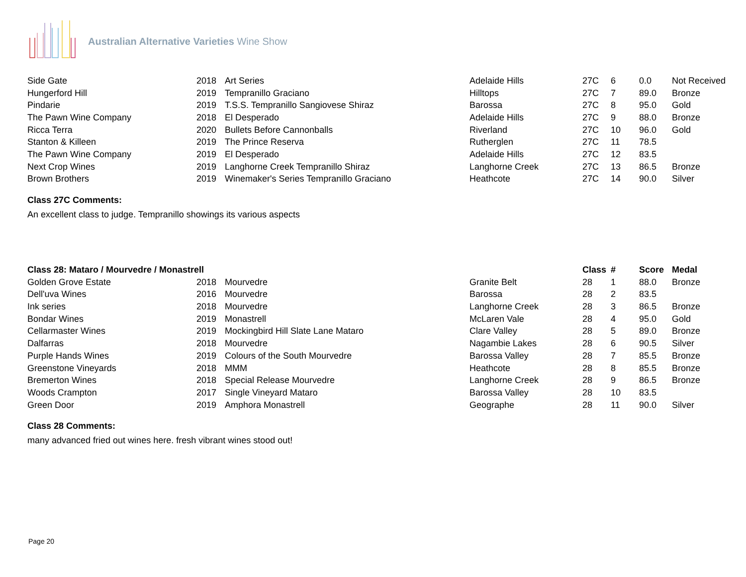Australian Alternative Varieties Wine Show
| Side Gate | 2018 | Art Series | Adelaide Hills | 27C | 6 | 0.0 | Not Received |
| Hungerford Hill | 2019 | Tempranillo Graciano | Hilltops | 27C | 7 | 89.0 | Bronze |
| Pindarie | 2019 | T.S.S. Tempranillo Sangiovese Shiraz | Barossa | 27C | 8 | 95.0 | Gold |
| The Pawn Wine Company | 2018 | El Desperado | Adelaide Hills | 27C | 9 | 88.0 | Bronze |
| Ricca Terra | 2020 | Bullets Before Cannonballs | Riverland | 27C | 10 | 96.0 | Gold |
| Stanton & Killeen | 2019 | The Prince Reserva | Rutherglen | 27C | 11 | 78.5 | |
| The Pawn Wine Company | 2019 | El Desperado | Adelaide Hills | 27C | 12 | 83.5 | |
| Next Crop Wines | 2019 | Langhorne Creek Tempranillo Shiraz | Langhorne Creek | 27C | 13 | 86.5 | Bronze |
| Brown Brothers | 2019 | Winemaker's Series Tempranillo Graciano | Heathcote | 27C | 14 | 90.0 | Silver |
Class 27C Comments:
An excellent class to judge. Tempranillo showings its various aspects
| Class 28: Mataro / Mourvedre / Monastrell | | | | Class | # | Score | Medal |
| --- | --- | --- | --- | --- | --- | --- | --- |
| Golden Grove Estate | 2018 | Mourvedre | Granite Belt | 28 | 1 | 88.0 | Bronze |
| Dell'uva Wines | 2016 | Mourvedre | Barossa | 28 | 2 | 83.5 | |
| Ink series | 2018 | Mourvedre | Langhorne Creek | 28 | 3 | 86.5 | Bronze |
| Bondar Wines | 2019 | Monastrell | McLaren Vale | 28 | 4 | 95.0 | Gold |
| Cellarmaster Wines | 2019 | Mockingbird Hill Slate Lane Mataro | Clare Valley | 28 | 5 | 89.0 | Bronze |
| Dalfarras | 2018 | Mourvedre | Nagambie Lakes | 28 | 6 | 90.5 | Silver |
| Purple Hands Wines | 2019 | Colours of the South Mourvedre | Barossa Valley | 28 | 7 | 85.5 | Bronze |
| Greenstone Vineyards | 2018 | MMM | Heathcote | 28 | 8 | 85.5 | Bronze |
| Bremerton Wines | 2018 | Special Release Mourvedre | Langhorne Creek | 28 | 9 | 86.5 | Bronze |
| Woods Crampton | 2017 | Single Vineyard Mataro | Barossa Valley | 28 | 10 | 83.5 | |
| Green Door | 2019 | Amphora Monastrell | Geographe | 28 | 11 | 90.0 | Silver |
Class 28 Comments:
many advanced fried out wines here. fresh vibrant wines stood out!
Page 20